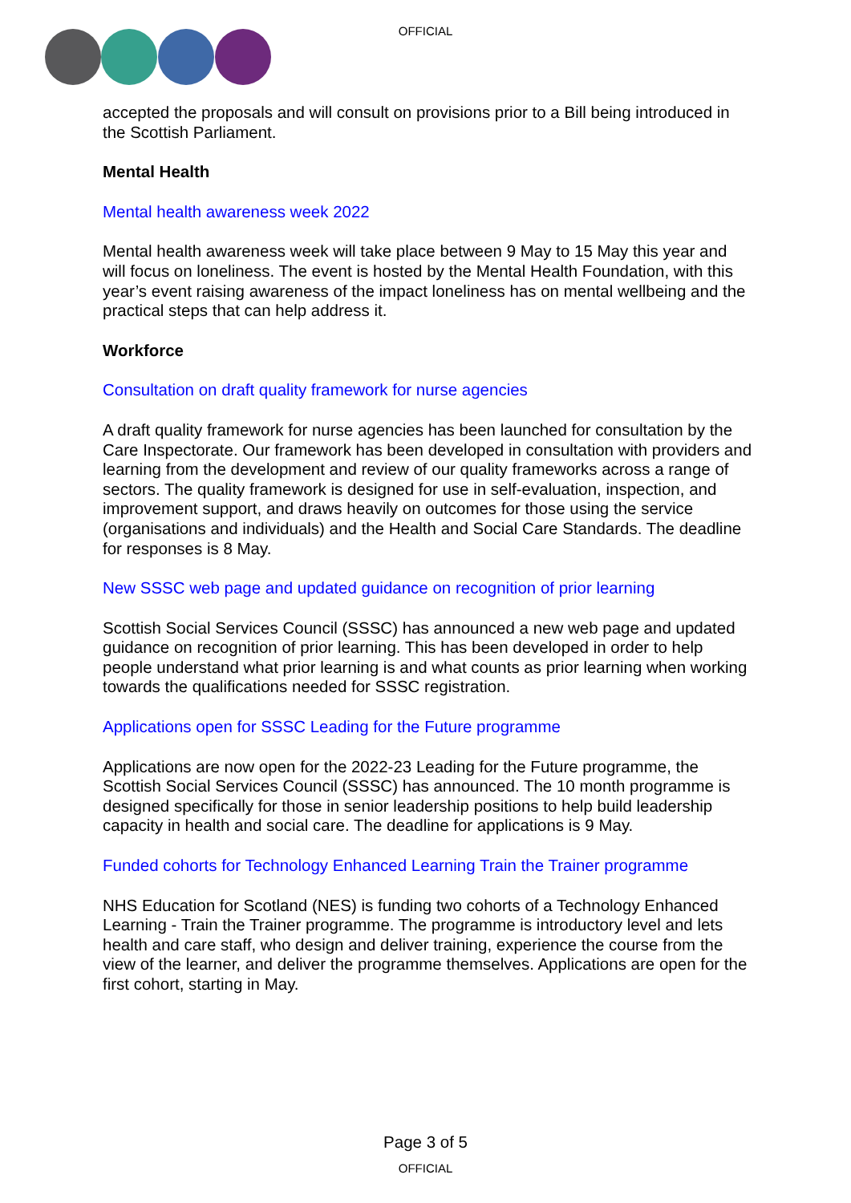OFFICIAL
accepted the proposals and will consult on provisions prior to a Bill being introduced in the Scottish Parliament.
Mental Health
Mental health awareness week 2022
Mental health awareness week will take place between 9 May to 15 May this year and will focus on loneliness. The event is hosted by the Mental Health Foundation, with this year’s event raising awareness of the impact loneliness has on mental wellbeing and the practical steps that can help address it.
Workforce
Consultation on draft quality framework for nurse agencies
A draft quality framework for nurse agencies has been launched for consultation by the Care Inspectorate. Our framework has been developed in consultation with providers and learning from the development and review of our quality frameworks across a range of sectors. The quality framework is designed for use in self-evaluation, inspection, and improvement support, and draws heavily on outcomes for those using the service (organisations and individuals) and the Health and Social Care Standards. The deadline for responses is 8 May.
New SSSC web page and updated guidance on recognition of prior learning
Scottish Social Services Council (SSSC) has announced a new web page and updated guidance on recognition of prior learning. This has been developed in order to help people understand what prior learning is and what counts as prior learning when working towards the qualifications needed for SSSC registration.
Applications open for SSSC Leading for the Future programme
Applications are now open for the 2022-23 Leading for the Future programme, the Scottish Social Services Council (SSSC) has announced. The 10 month programme is designed specifically for those in senior leadership positions to help build leadership capacity in health and social care. The deadline for applications is 9 May.
Funded cohorts for Technology Enhanced Learning Train the Trainer programme
NHS Education for Scotland (NES) is funding two cohorts of a Technology Enhanced Learning - Train the Trainer programme. The programme is introductory level and lets health and care staff, who design and deliver training, experience the course from the view of the learner, and deliver the programme themselves. Applications are open for the first cohort, starting in May.
Page 3 of 5
OFFICIAL